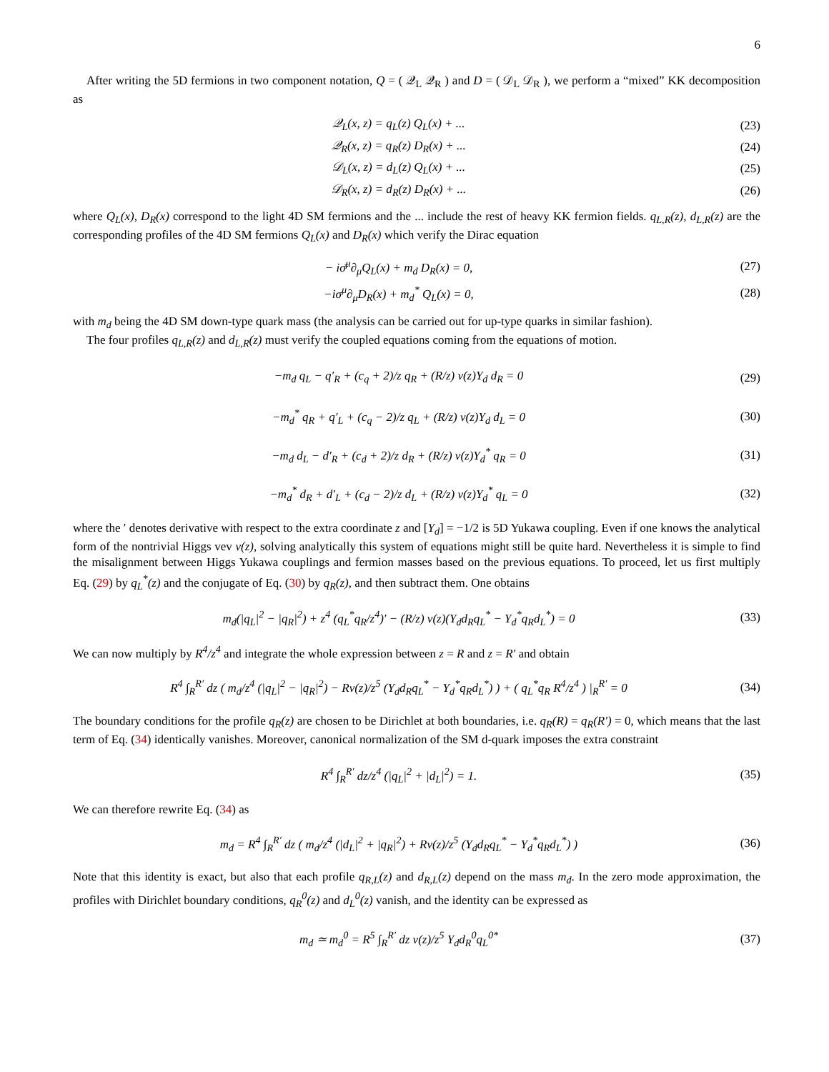6
After writing the 5D fermions in two component notation, Q = ( 𝒬<sub>L</sub> 𝒬<sub>R</sub> ) and D = ( 𝒟<sub>L</sub> 𝒟<sub>R</sub> ), we perform a “mixed” KK decomposition as
𝒬<sub>L</sub>(x, z) = q<sub>L</sub>(z) Q<sub>L</sub>(x) + ... (23)
𝒬<sub>R</sub>(x, z) = q<sub>R</sub>(z) D<sub>R</sub>(x) + ... (24)
𝒟<sub>L</sub>(x, z) = d<sub>L</sub>(z) Q<sub>L</sub>(x) + ... (25)
𝒟<sub>R</sub>(x, z) = d<sub>R</sub>(z) D<sub>R</sub>(x) + ... (26)
where Q<sub>L</sub>(x), D<sub>R</sub>(x) correspond to the light 4D SM fermions and the ... include the rest of heavy KK fermion fields. q<sub>L,R</sub>(z), d<sub>L,R</sub>(z) are the corresponding profiles of the 4D SM fermions Q<sub>L</sub>(x) and D<sub>R</sub>(x) which verify the Dirac equation
− iσ̄<sup>μ</sup>∂<sub>μ</sub>Q<sub>L</sub>(x) + m<sub>d</sub> D<sub>R</sub>(x) = 0, (27)
−iσ<sup>μ</sup>∂<sub>μ</sub>D<sub>R</sub>(x) + m<sub>d</sub><sup>*</sup> Q<sub>L</sub>(x) = 0, (28)
with m<sub>d</sub> being the 4D SM down-type quark mass (the analysis can be carried out for up-type quarks in similar fashion).
The four profiles q<sub>L,R</sub>(z) and d<sub>L,R</sub>(z) must verify the coupled equations coming from the equations of motion.
−m<sub>d</sub> q<sub>L</sub> − q′<sub>R</sub> + (c<sub>q</sub> + 2)/z q<sub>R</sub> + (R/z) v(z)Y<sub>d</sub> d<sub>R</sub> = 0
(29)
−m<sub>d</sub><sup>*</sup> q<sub>R</sub> + q′<sub>L</sub> + (c<sub>q</sub> − 2)/z q<sub>L</sub> + (R/z) v(z)Y<sub>d</sub> d<sub>L</sub> = 0
(30)
−m<sub>d</sub> d<sub>L</sub> − d′<sub>R</sub> + (c<sub>d</sub> + 2)/z d<sub>R</sub> + (R/z) v(z)Y<sub>d</sub><sup>*</sup> q<sub>R</sub> = 0
(31)
−m<sub>d</sub><sup>*</sup> d<sub>R</sub> + d′<sub>L</sub> + (c<sub>d</sub> − 2)/z d<sub>L</sub> + (R/z) v(z)Y<sub>d</sub><sup>*</sup> q<sub>L</sub> = 0
(32)
where the ′ denotes derivative with respect to the extra coordinate z and [Y<sub>d</sub>] = −1/2 is 5D Yukawa coupling. Even if one knows the analytical form of the nontrivial Higgs vev v(z), solving analytically this system of equations might still be quite hard. Nevertheless it is simple to find the misalignment between Higgs Yukawa couplings and fermion masses based on the previous equations. To proceed, let us first multiply Eq. (29) by q<sub>L</sub><sup>*</sup>(z) and the conjugate of Eq. (30) by q<sub>R</sub>(z), and then subtract them. One obtains
m<sub>d</sub>(|q<sub>L</sub>|<sup>2</sup> − |q<sub>R</sub>|<sup>2</sup>) + z<sup>4</sup> (q<sub>L</sub><sup>*</sup>q<sub>R</sub>/z<sup>4</sup>)′ − (R/z) v(z)(Y<sub>d</sub>d<sub>R</sub>q<sub>L</sub><sup>*</sup> − Y<sub>d</sub><sup>*</sup>q<sub>R</sub>d<sub>L</sub><sup>*</sup>) = 0
(33)
We can now multiply by R<sup>4</sup>/z<sup>4</sup> and integrate the whole expression between z = R and z = R′ and obtain
R<sup>4</sup> ∫<sub>R</sub><sup>R′</sup> dz ( m<sub>d</sub>/z<sup>4</sup> (|q<sub>L</sub>|<sup>2</sup> − |q<sub>R</sub>|<sup>2</sup>) − Rv(z)/z<sup>5</sup> (Y<sub>d</sub>d<sub>R</sub>q<sub>L</sub><sup>*</sup> − Y<sub>d</sub><sup>*</sup>q<sub>R</sub>d<sub>L</sub><sup>*</sup>) ) + ( q<sub>L</sub><sup>*</sup>q<sub>R</sub> R<sup>4</sup>/z<sup>4</sup> ) |<sub>R</sub><sup>R′</sup> = 0
(34)
The boundary conditions for the profile q<sub>R</sub>(z) are chosen to be Dirichlet at both boundaries, i.e. q<sub>R</sub>(R) = q<sub>R</sub>(R′) = 0, which means that the last term of Eq. (34) identically vanishes. Moreover, canonical normalization of the SM d-quark imposes the extra constraint
R<sup>4</sup> ∫<sub>R</sub><sup>R′</sup> dz/z<sup>4</sup> (|q<sub>L</sub>|<sup>2</sup> + |d<sub>L</sub>|<sup>2</sup>) = 1.
(35)
We can therefore rewrite Eq. (34) as
m<sub>d</sub> = R<sup>4</sup> ∫<sub>R</sub><sup>R′</sup> dz ( m<sub>d</sub>/z<sup>4</sup> (|d<sub>L</sub>|<sup>2</sup> + |q<sub>R</sub>|<sup>2</sup>) + Rv(z)/z<sup>5</sup> (Y<sub>d</sub>d<sub>R</sub>q<sub>L</sub><sup>*</sup> − Y<sub>d</sub><sup>*</sup>q<sub>R</sub>d<sub>L</sub><sup>*</sup>) )
(36)
Note that this identity is exact, but also that each profile q<sub>R,L</sub>(z) and d<sub>R,L</sub>(z) depend on the mass m<sub>d</sub>. In the zero mode approximation, the profiles with Dirichlet boundary conditions, q<sub>R</sub><sup>0</sup>(z) and d<sub>L</sub><sup>0</sup>(z) vanish, and the identity can be expressed as
m<sub>d</sub> ≃ m<sub>d</sub><sup>0</sup> = R<sup>5</sup> ∫<sub>R</sub><sup>R′</sup> dz v(z)/z<sup>5</sup> Y<sub>d</sub>d<sub>R</sub><sup>0</sup>q<sub>L</sub><sup>0*</sup>
(37)